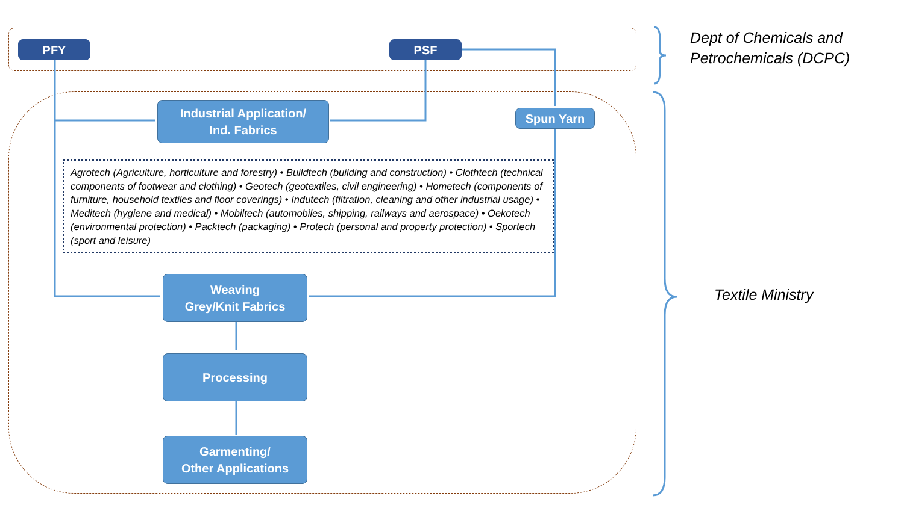PFY PSF
Industrial Application/
Ind. Fabrics
Spun Yarn
Agrotech (Agriculture, horticulture and forestry) • Buildtech (building and construction) • Clothtech (technical components of footwear and clothing) • Geotech (geotextiles, civil engineering) • Hometech (components of furniture, household textiles and floor coverings) • Indutech (filtration, cleaning and other industrial usage) • Meditech (hygiene and medical) • Mobiltech (automobiles, shipping, railways and aerospace) • Oekotech (environmental protection) • Packtech (packaging) • Protech (personal and property protection) • Sportech (sport and leisure)
Weaving
Grey/Knit Fabrics
Processing
Garmenting/
Other Applications
Dept of Chemicals and
Petrochemicals (DCPC)
Textile Ministry